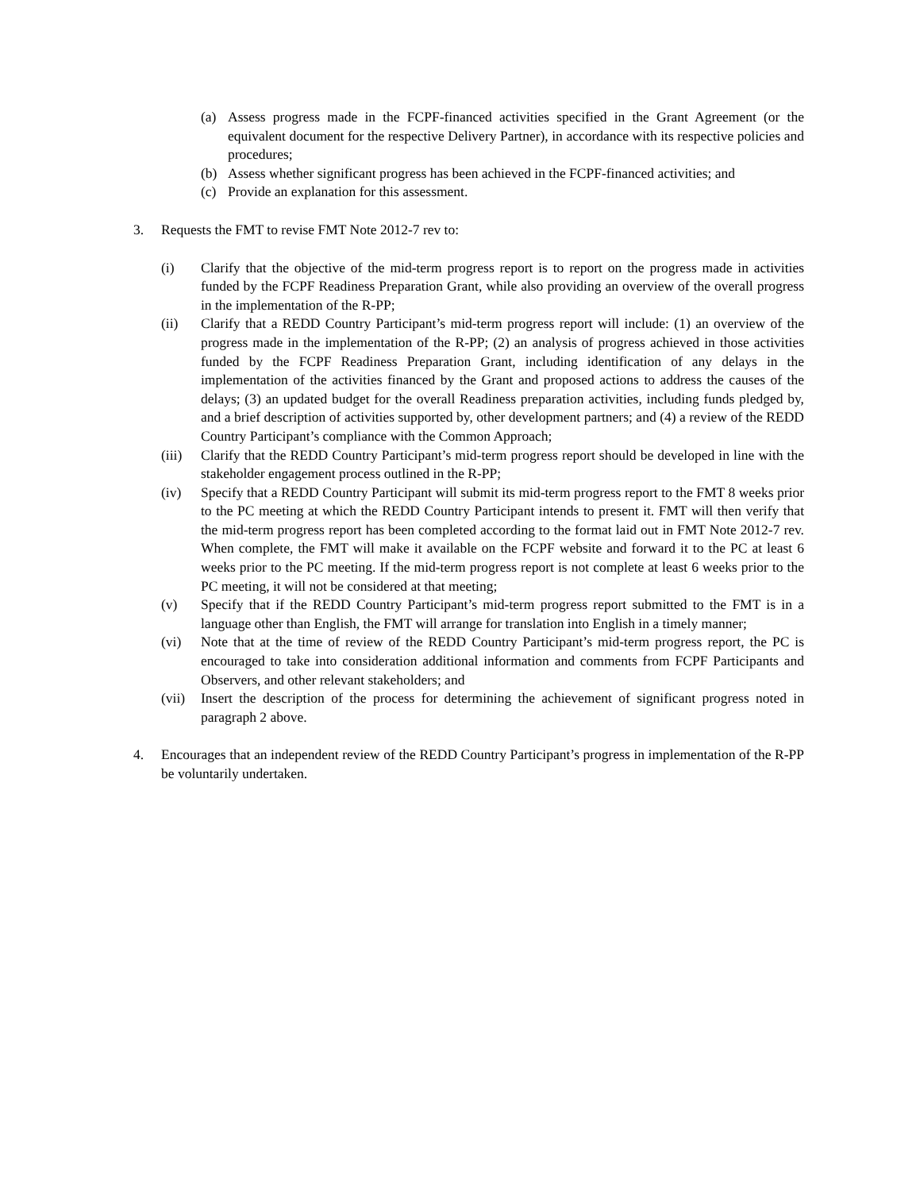(a) Assess progress made in the FCPF-financed activities specified in the Grant Agreement (or the equivalent document for the respective Delivery Partner), in accordance with its respective policies and procedures;
(b) Assess whether significant progress has been achieved in the FCPF-financed activities; and
(c) Provide an explanation for this assessment.
3. Requests the FMT to revise FMT Note 2012-7 rev to:
(i) Clarify that the objective of the mid-term progress report is to report on the progress made in activities funded by the FCPF Readiness Preparation Grant, while also providing an overview of the overall progress in the implementation of the R-PP;
(ii) Clarify that a REDD Country Participant’s mid-term progress report will include: (1) an overview of the progress made in the implementation of the R-PP; (2) an analysis of progress achieved in those activities funded by the FCPF Readiness Preparation Grant, including identification of any delays in the implementation of the activities financed by the Grant and proposed actions to address the causes of the delays; (3) an updated budget for the overall Readiness preparation activities, including funds pledged by, and a brief description of activities supported by, other development partners; and (4) a review of the REDD Country Participant’s compliance with the Common Approach;
(iii) Clarify that the REDD Country Participant’s mid-term progress report should be developed in line with the stakeholder engagement process outlined in the R-PP;
(iv) Specify that a REDD Country Participant will submit its mid-term progress report to the FMT 8 weeks prior to the PC meeting at which the REDD Country Participant intends to present it. FMT will then verify that the mid-term progress report has been completed according to the format laid out in FMT Note 2012-7 rev. When complete, the FMT will make it available on the FCPF website and forward it to the PC at least 6 weeks prior to the PC meeting. If the mid-term progress report is not complete at least 6 weeks prior to the PC meeting, it will not be considered at that meeting;
(v) Specify that if the REDD Country Participant’s mid-term progress report submitted to the FMT is in a language other than English, the FMT will arrange for translation into English in a timely manner;
(vi) Note that at the time of review of the REDD Country Participant’s mid-term progress report, the PC is encouraged to take into consideration additional information and comments from FCPF Participants and Observers, and other relevant stakeholders; and
(vii) Insert the description of the process for determining the achievement of significant progress noted in paragraph 2 above.
4. Encourages that an independent review of the REDD Country Participant’s progress in implementation of the R-PP be voluntarily undertaken.